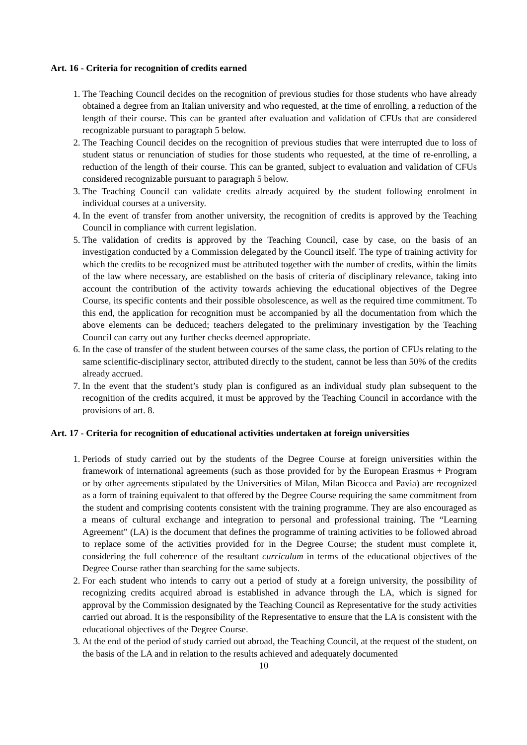Art. 16 - Criteria for recognition of credits earned
1. The Teaching Council decides on the recognition of previous studies for those students who have already obtained a degree from an Italian university and who requested, at the time of enrolling, a reduction of the length of their course. This can be granted after evaluation and validation of CFUs that are considered recognizable pursuant to paragraph 5 below.
2. The Teaching Council decides on the recognition of previous studies that were interrupted due to loss of student status or renunciation of studies for those students who requested, at the time of re-enrolling, a reduction of the length of their course. This can be granted, subject to evaluation and validation of CFUs considered recognizable pursuant to paragraph 5 below.
3. The Teaching Council can validate credits already acquired by the student following enrolment in individual courses at a university.
4. In the event of transfer from another university, the recognition of credits is approved by the Teaching Council in compliance with current legislation.
5. The validation of credits is approved by the Teaching Council, case by case, on the basis of an investigation conducted by a Commission delegated by the Council itself. The type of training activity for which the credits to be recognized must be attributed together with the number of credits, within the limits of the law where necessary, are established on the basis of criteria of disciplinary relevance, taking into account the contribution of the activity towards achieving the educational objectives of the Degree Course, its specific contents and their possible obsolescence, as well as the required time commitment. To this end, the application for recognition must be accompanied by all the documentation from which the above elements can be deduced; teachers delegated to the preliminary investigation by the Teaching Council can carry out any further checks deemed appropriate.
6. In the case of transfer of the student between courses of the same class, the portion of CFUs relating to the same scientific-disciplinary sector, attributed directly to the student, cannot be less than 50% of the credits already accrued.
7. In the event that the student’s study plan is configured as an individual study plan subsequent to the recognition of the credits acquired, it must be approved by the Teaching Council in accordance with the provisions of art. 8.
Art. 17 - Criteria for recognition of educational activities undertaken at foreign universities
1. Periods of study carried out by the students of the Degree Course at foreign universities within the framework of international agreements (such as those provided for by the European Erasmus + Program or by other agreements stipulated by the Universities of Milan, Milan Bicocca and Pavia) are recognized as a form of training equivalent to that offered by the Degree Course requiring the same commitment from the student and comprising contents consistent with the training programme. They are also encouraged as a means of cultural exchange and integration to personal and professional training. The “Learning Agreement” (LA) is the document that defines the programme of training activities to be followed abroad to replace some of the activities provided for in the Degree Course; the student must complete it, considering the full coherence of the resultant curriculum in terms of the educational objectives of the Degree Course rather than searching for the same subjects.
2. For each student who intends to carry out a period of study at a foreign university, the possibility of recognizing credits acquired abroad is established in advance through the LA, which is signed for approval by the Commission designated by the Teaching Council as Representative for the study activities carried out abroad. It is the responsibility of the Representative to ensure that the LA is consistent with the educational objectives of the Degree Course.
3. At the end of the period of study carried out abroad, the Teaching Council, at the request of the student, on the basis of the LA and in relation to the results achieved and adequately documented
10